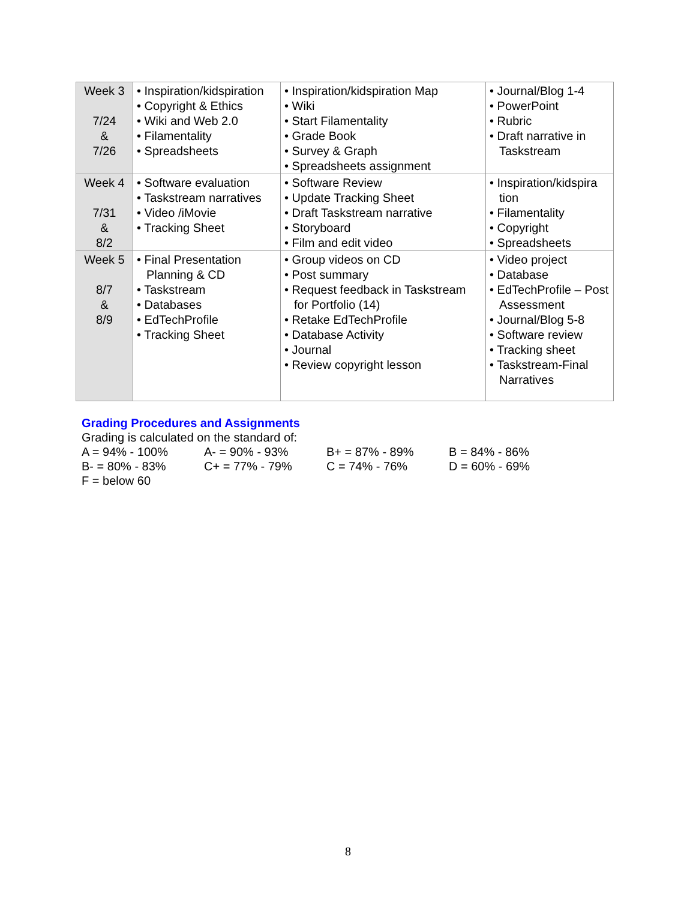| Week 3 7/24 & 7/26 | • Inspiration/kidspiration • Copyright & Ethics • Wiki and Web 2.0 • Filamentality • Spreadsheets | • Inspiration/kidspiration Map • Wiki • Start Filamentality • Grade Book • Survey & Graph • Spreadsheets assignment | • Journal/Blog 1-4 • PowerPoint • Rubric • Draft narrative in Taskstream |
| Week 4 7/31 & 8/2 | • Software evaluation • Taskstream narratives • Video /iMovie • Tracking Sheet | • Software Review • Update Tracking Sheet • Draft Taskstream narrative • Storyboard • Film and edit video | • Inspiration/kidspira tion • Filamentality • Copyright • Spreadsheets |
| Week 5 8/7 & 8/9 | • Final Presentation Planning & CD • Taskstream • Databases • EdTechProfile • Tracking Sheet | • Group videos on CD • Post summary • Request feedback in Taskstream for Portfolio (14) • Retake EdTechProfile • Database Activity • Journal • Review copyright lesson | • Video project • Database • EdTechProfile – Post Assessment • Journal/Blog 5-8 • Software review • Tracking sheet • Taskstream-Final Narratives |
Grading Procedures and Assignments
Grading is calculated on the standard of:
A = 94% - 100% A- = 90% - 93% B+ = 87% - 89% B = 84% - 86%
B- = 80% - 83% C+ = 77% - 79% C = 74% - 76% D = 60% - 69%
F = below 60
8